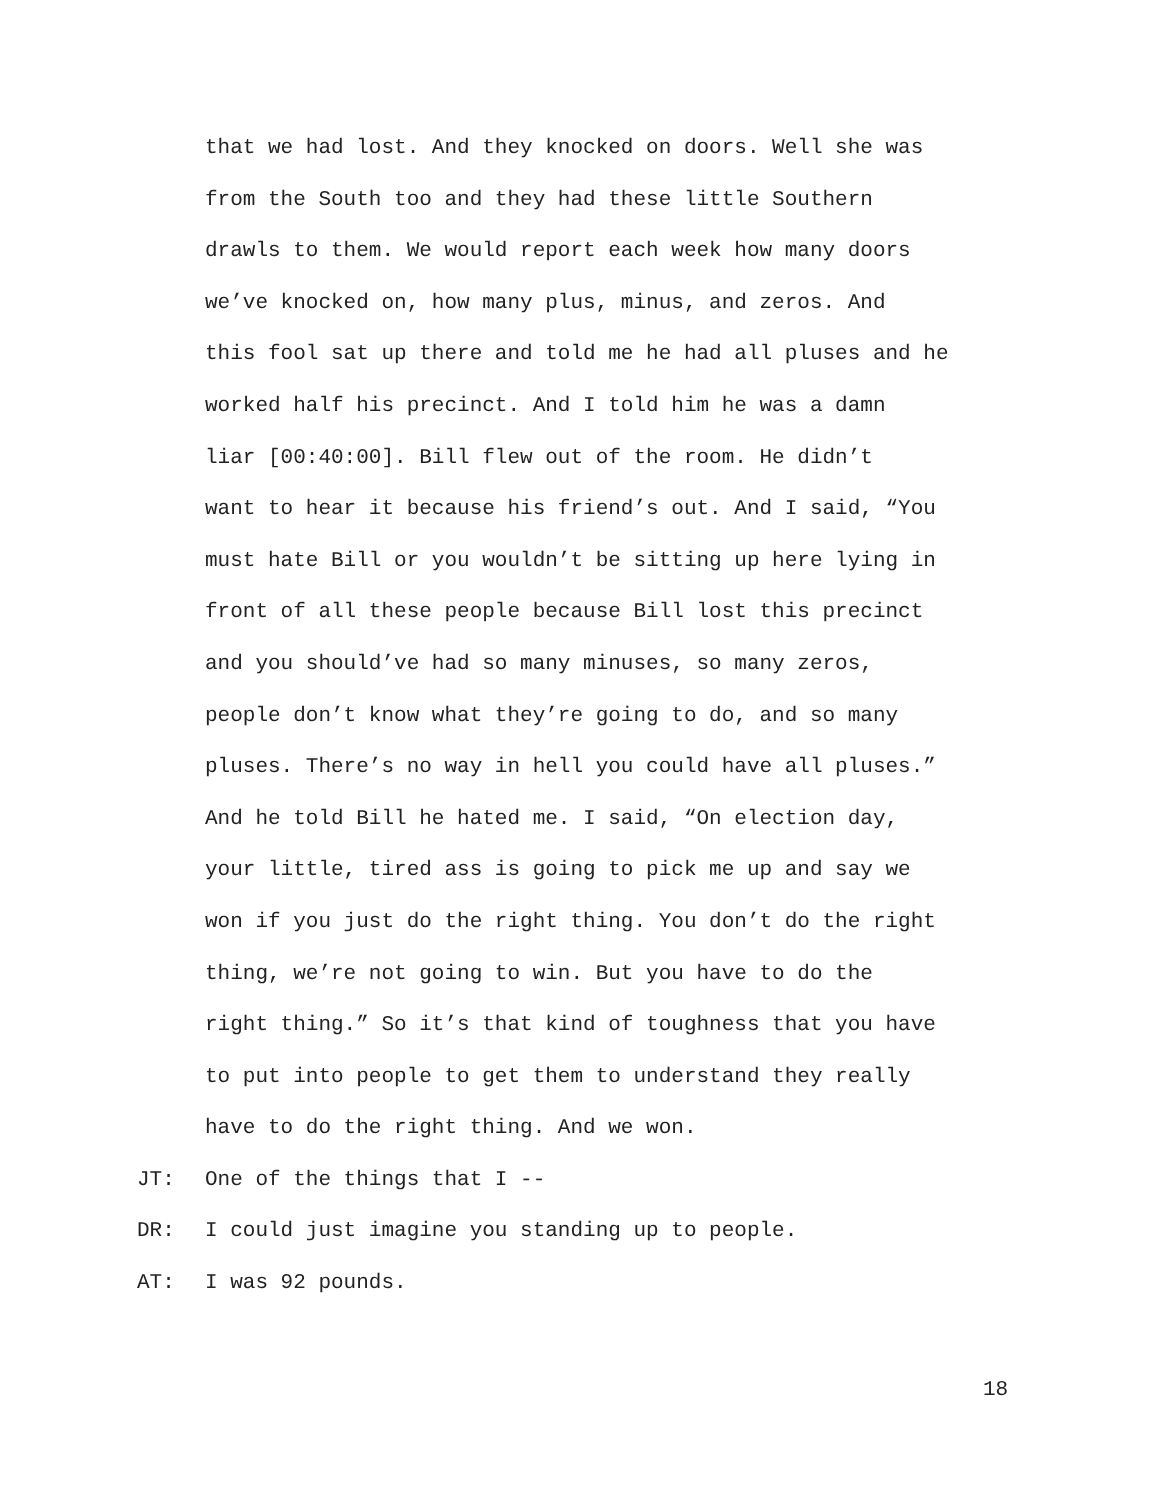that we had lost. And they knocked on doors. Well she was from the South too and they had these little Southern drawls to them. We would report each week how many doors we’ve knocked on, how many plus, minus, and zeros. And this fool sat up there and told me he had all pluses and he worked half his precinct. And I told him he was a damn liar [00:40:00]. Bill flew out of the room. He didn’t want to hear it because his friend’s out. And I said, “You must hate Bill or you wouldn’t be sitting up here lying in front of all these people because Bill lost this precinct and you should’ve had so many minuses, so many zeros, people don’t know what they’re going to do, and so many pluses. There’s no way in hell you could have all pluses.” And he told Bill he hated me. I said, “On election day, your little, tired ass is going to pick me up and say we won if you just do the right thing. You don’t do the right thing, we’re not going to win. But you have to do the right thing.” So it’s that kind of toughness that you have to put into people to get them to understand they really have to do the right thing. And we won.
JT: One of the things that I --
DR: I could just imagine you standing up to people.
AT: I was 92 pounds.
18